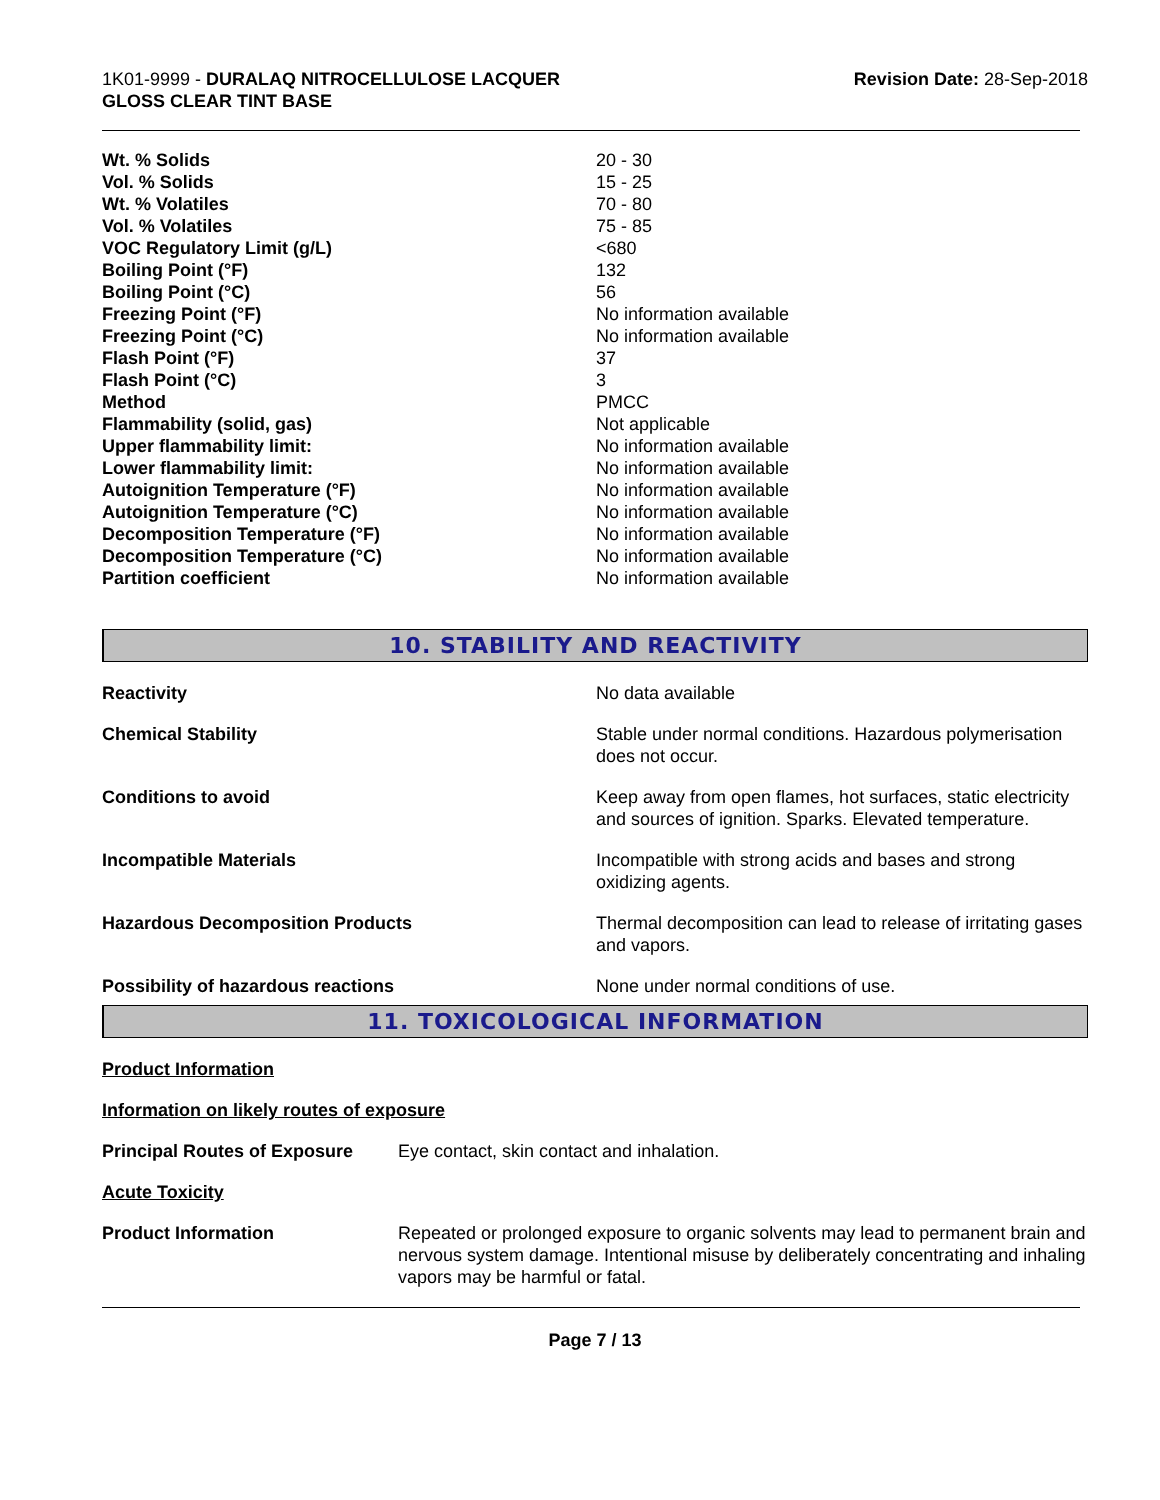1K01-9999 - DURALAQ NITROCELLULOSE LACQUER
GLOSS CLEAR TINT BASE
Revision Date: 28-Sep-2018
| Wt. % Solids | 20 - 30 |
| Vol. % Solids | 15 - 25 |
| Wt. % Volatiles | 70 - 80 |
| Vol. % Volatiles | 75 - 85 |
| VOC Regulatory Limit (g/L) | <680 |
| Boiling Point (°F) | 132 |
| Boiling Point (°C) | 56 |
| Freezing Point (°F) | No information available |
| Freezing Point (°C) | No information available |
| Flash Point (°F) | 37 |
| Flash Point (°C) | 3 |
| Method | PMCC |
| Flammability (solid, gas) | Not applicable |
| Upper flammability limit: | No information available |
| Lower flammability limit: | No information available |
| Autoignition Temperature (°F) | No information available |
| Autoignition Temperature (°C) | No information available |
| Decomposition Temperature (°F) | No information available |
| Decomposition Temperature (°C) | No information available |
| Partition coefficient | No information available |
10. STABILITY AND REACTIVITY
| Reactivity | No data available |
| Chemical Stability | Stable under normal conditions. Hazardous polymerisation does not occur. |
| Conditions to avoid | Keep away from open flames, hot surfaces, static electricity and sources of ignition. Sparks. Elevated temperature. |
| Incompatible Materials | Incompatible with strong acids and bases and strong oxidizing agents. |
| Hazardous Decomposition Products | Thermal decomposition can lead to release of irritating gases and vapors. |
| Possibility of hazardous reactions | None under normal conditions of use. |
11. TOXICOLOGICAL INFORMATION
Product Information
Information on likely routes of exposure
| Principal Routes of Exposure | Eye contact, skin contact and inhalation. |
Acute Toxicity
| Product Information | Repeated or prolonged exposure to organic solvents may lead to permanent brain and nervous system damage. Intentional misuse by deliberately concentrating and inhaling vapors may be harmful or fatal. |
Page 7 / 13